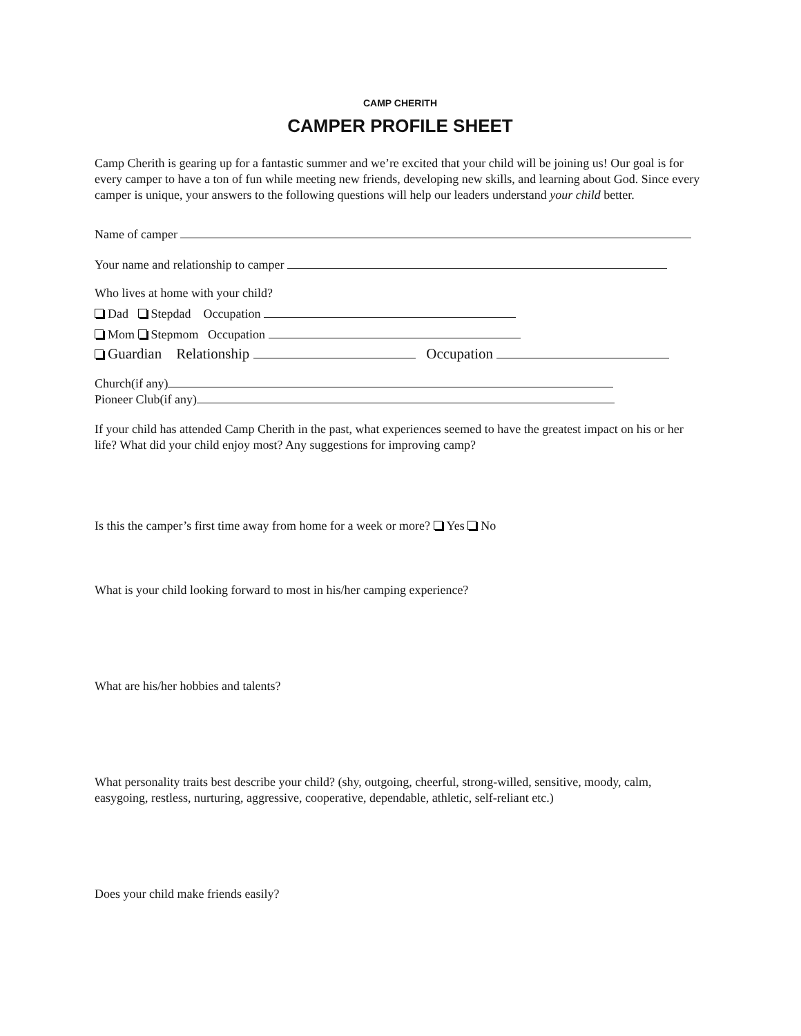CAMP CHERITH
CAMPER PROFILE SHEET
Camp Cherith is gearing up for a fantastic summer and we’re excited that your child will be joining us! Our goal is for every camper to have a ton of fun while meeting new friends, developing new skills, and learning about God. Since every camper is unique, your answers to the following questions will help our leaders understand your child better.
Name of camper
Your name and relationship to camper
Who lives at home with your child?
Dad Stepdad Occupation
Mom Stepmom Occupation
Guardian Relationship Occupation
Church(if any)
Pioneer Club(if any)
If your child has attended Camp Cherith in the past, what experiences seemed to have the greatest impact on his or her life? What did your child enjoy most? Any suggestions for improving camp?
Is this the camper’s first time away from home for a week or more? Yes No
What is your child looking forward to most in his/her camping experience?
What are his/her hobbies and talents?
What personality traits best describe your child? (shy, outgoing, cheerful, strong-willed, sensitive, moody, calm, easygoing, restless, nurturing, aggressive, cooperative, dependable, athletic, self-reliant etc.)
Does your child make friends easily?